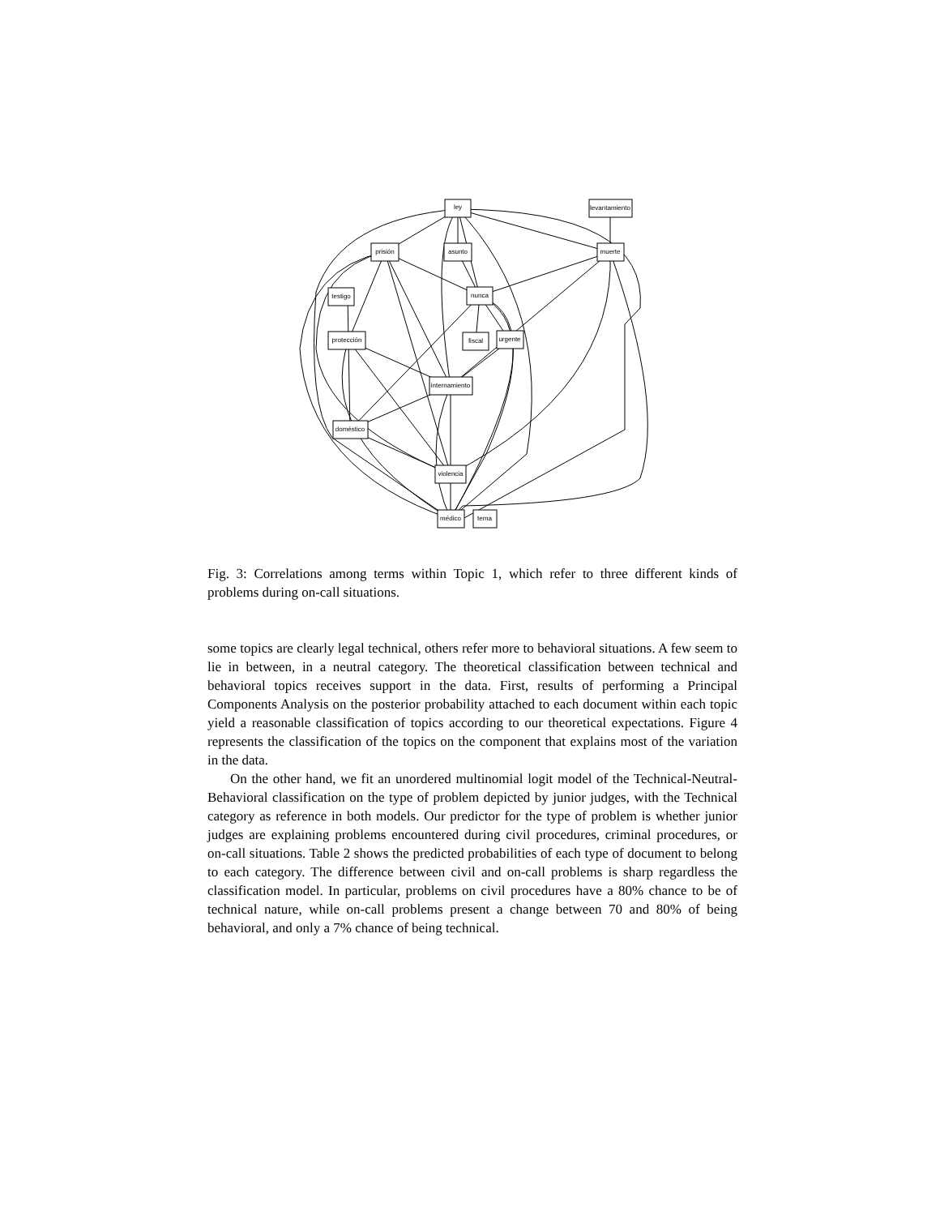ley
levantamiento
prisión
asunto
muerte
nunca
testigo
protección
fiscal
urgente
internamiento
doméstico
violencia
médico
tema
Fig. 3: Correlations among terms within Topic 1, which refer to three different kinds of problems during on-call situations.
some topics are clearly legal technical, others refer more to behavioral situations. A few seem to lie in between, in a neutral category. The theoretical classification between technical and behavioral topics receives support in the data. First, results of performing a Principal Components Analysis on the posterior probability attached to each document within each topic yield a reasonable classification of topics according to our theoretical expectations. Figure 4 represents the classification of the topics on the component that explains most of the variation in the data.
On the other hand, we fit an unordered multinomial logit model of the Technical-Neutral-Behavioral classification on the type of problem depicted by junior judges, with the Technical category as reference in both models. Our predictor for the type of problem is whether junior judges are explaining problems encountered during civil procedures, criminal procedures, or on-call situations. Table 2 shows the predicted probabilities of each type of document to belong to each category. The difference between civil and on-call problems is sharp regardless the classification model. In particular, problems on civil procedures have a 80% chance to be of technical nature, while on-call problems present a change between 70 and 80% of being behavioral, and only a 7% chance of being technical.